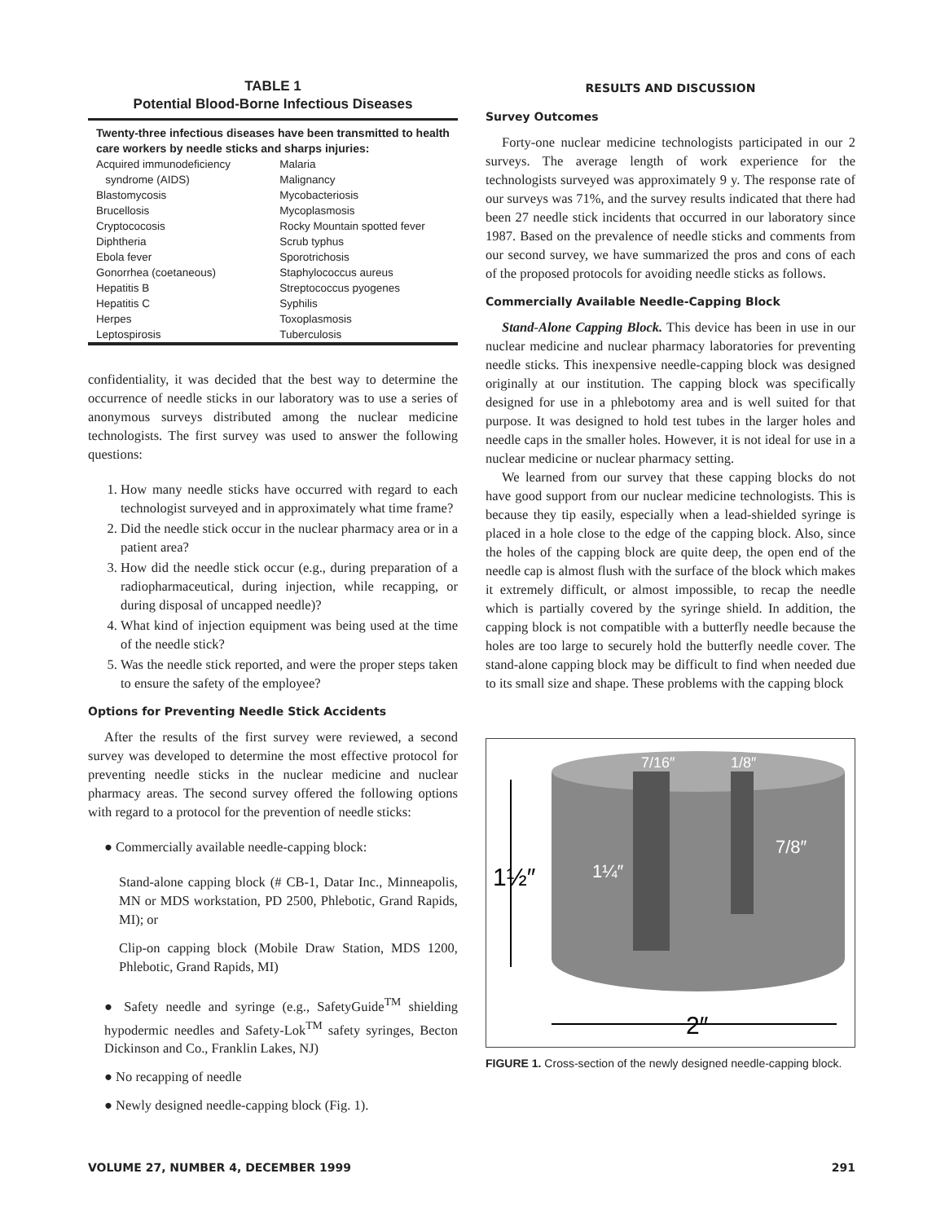TABLE 1
Potential Blood-Borne Infectious Diseases
| Twenty-three infectious diseases have been transmitted to health care workers by needle sticks and sharps injuries: | |
| --- | --- |
| Acquired immunodeficiency syndrome (AIDS) | Malaria Malignancy |
| Blastomycosis | Mycobacteriosis |
| Brucellosis | Mycoplasmosis |
| Cryptococosis | Rocky Mountain spotted fever |
| Diphtheria | Scrub typhus |
| Ebola fever | Sporotrichosis |
| Gonorrhea (coetaneous) | Staphylococcus aureus |
| Hepatitis B | Streptococcus pyogenes |
| Hepatitis C | Syphilis |
| Herpes | Toxoplasmosis |
| Leptospirosis | Tuberculosis |
confidentiality, it was decided that the best way to determine the occurrence of needle sticks in our laboratory was to use a series of anonymous surveys distributed among the nuclear medicine technologists. The first survey was used to answer the following questions:
1. How many needle sticks have occurred with regard to each technologist surveyed and in approximately what time frame?
2. Did the needle stick occur in the nuclear pharmacy area or in a patient area?
3. How did the needle stick occur (e.g., during preparation of a radiopharmaceutical, during injection, while recapping, or during disposal of uncapped needle)?
4. What kind of injection equipment was being used at the time of the needle stick?
5. Was the needle stick reported, and were the proper steps taken to ensure the safety of the employee?
Options for Preventing Needle Stick Accidents
After the results of the first survey were reviewed, a second survey was developed to determine the most effective protocol for preventing needle sticks in the nuclear medicine and nuclear pharmacy areas. The second survey offered the following options with regard to a protocol for the prevention of needle sticks:
● Commercially available needle-capping block:
Stand-alone capping block (# CB-1, Datar Inc., Minneapolis, MN or MDS workstation, PD 2500, Phlebotic, Grand Rapids, MI); or
Clip-on capping block (Mobile Draw Station, MDS 1200, Phlebotic, Grand Rapids, MI)
● Safety needle and syringe (e.g., SafetyGuide<sup>TM</sup> shielding hypodermic needles and Safety-Lok<sup>TM</sup> safety syringes, Becton Dickinson and Co., Franklin Lakes, NJ)
● No recapping of needle
● Newly designed needle-capping block (Fig. 1).
RESULTS AND DISCUSSION
Survey Outcomes
Forty-one nuclear medicine technologists participated in our 2 surveys. The average length of work experience for the technologists surveyed was approximately 9 y. The response rate of our surveys was 71%, and the survey results indicated that there had been 27 needle stick incidents that occurred in our laboratory since 1987. Based on the prevalence of needle sticks and comments from our second survey, we have summarized the pros and cons of each of the proposed protocols for avoiding needle sticks as follows.
Commercially Available Needle-Capping Block
Stand-Alone Capping Block. This device has been in use in our nuclear medicine and nuclear pharmacy laboratories for preventing needle sticks. This inexpensive needle-capping block was designed originally at our institution. The capping block was specifically designed for use in a phlebotomy area and is well suited for that purpose. It was designed to hold test tubes in the larger holes and needle caps in the smaller holes. However, it is not ideal for use in a nuclear medicine or nuclear pharmacy setting.
We learned from our survey that these capping blocks do not have good support from our nuclear medicine technologists. This is because they tip easily, especially when a lead-shielded syringe is placed in a hole close to the edge of the capping block. Also, since the holes of the capping block are quite deep, the open end of the needle cap is almost flush with the surface of the block which makes it extremely difficult, or almost impossible, to recap the needle which is partially covered by the syringe shield. In addition, the capping block is not compatible with a butterfly needle because the holes are too large to securely hold the butterfly needle cover. The stand-alone capping block may be difficult to find when needed due to its small size and shape. These problems with the capping block
1½″
2″
1¼″
7/8″
7/16″
1/8″
FIGURE 1. Cross-section of the newly designed needle-capping block.
VOLUME 27, NUMBER 4, DECEMBER 1999 291